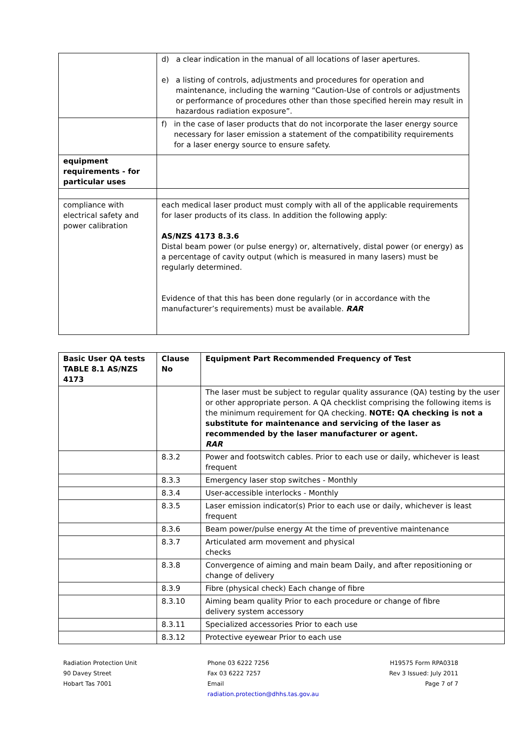| | d) a clear indication in the manual of all locations of laser apertures. e) a listing of controls, adjustments and procedures for operation and maintenance, including the warning “Caution-Use of controls or adjustments or performance of procedures other than those specified herein may result in hazardous radiation exposure”. |
| | f) in the case of laser products that do not incorporate the laser energy source necessary for laser emission a statement of the compatibility requirements for a laser energy source to ensure safety. |
| equipment requirements - for particular uses | |
| compliance with electrical safety and power calibration | each medical laser product must comply with all of the applicable requirements for laser products of its class. In addition the following apply: AS/NZS 4173 8.3.6 Distal beam power (or pulse energy) or, alternatively, distal power (or energy) as a percentage of cavity output (which is measured in many lasers) must be regularly determined. Evidence of that this has been done regularly (or in accordance with the manufacturer’s requirements) must be available. RAR |
| Basic User QA tests TABLE 8.1 AS/NZS 4173 | Clause No | Equipment Part Recommended Frequency of Test |
| --- | --- | --- |
| | | The laser must be subject to regular quality assurance (QA) testing by the user or other appropriate person. A QA checklist comprising the following items is the minimum requirement for QA checking. NOTE: QA checking is not a substitute for maintenance and servicing of the laser as recommended by the laser manufacturer or agent. RAR |
| | 8.3.2 | Power and footswitch cables. Prior to each use or daily, whichever is least frequent |
| | 8.3.3 | Emergency laser stop switches - Monthly |
| | 8.3.4 | User-accessible interlocks - Monthly |
| | 8.3.5 | Laser emission indicator(s) Prior to each use or daily, whichever is least frequent |
| | 8.3.6 | Beam power/pulse energy At the time of preventive maintenance |
| | 8.3.7 | Articulated arm movement and physical checks |
| | 8.3.8 | Convergence of aiming and main beam Daily, and after repositioning or change of delivery |
| | 8.3.9 | Fibre (physical check) Each change of fibre |
| | 8.3.10 | Aiming beam quality Prior to each procedure or change of fibre delivery system accessory |
| | 8.3.11 | Specialized accessories Prior to each use |
| | 8.3.12 | Protective eyewear Prior to each use |
Radiation Protection Unit
90 Davey Street
Hobart Tas 7001
Phone 03 6222 7256
Fax 03 6222 7257
Email
radiation.protection@dhhs.tas.gov.au
H19575 Form RPA0318
Rev 3 Issued: July 2011
Page 7 of 7